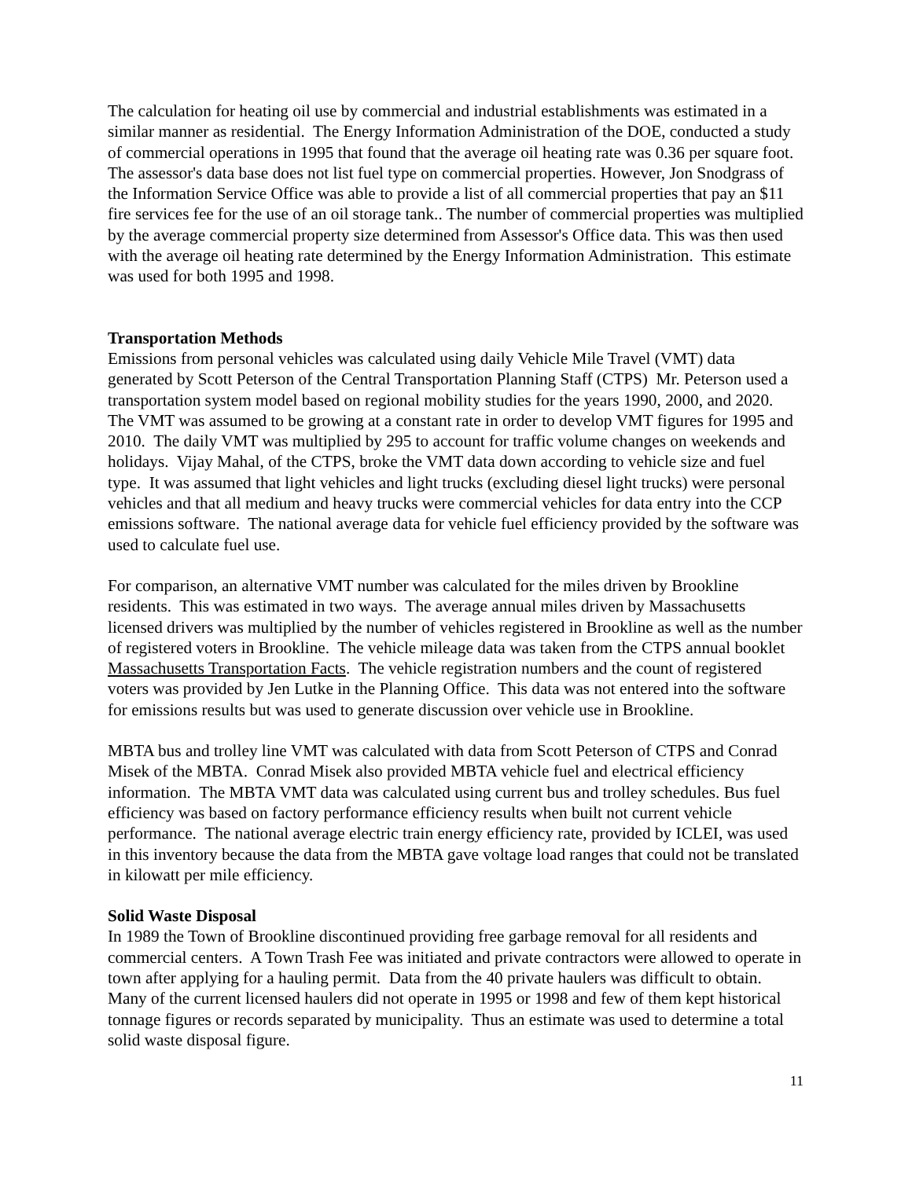The calculation for heating oil use by commercial and industrial establishments was estimated in a similar manner as residential. The Energy Information Administration of the DOE, conducted a study of commercial operations in 1995 that found that the average oil heating rate was 0.36 per square foot. The assessor's data base does not list fuel type on commercial properties. However, Jon Snodgrass of the Information Service Office was able to provide a list of all commercial properties that pay an $11 fire services fee for the use of an oil storage tank.. The number of commercial properties was multiplied by the average commercial property size determined from Assessor's Office data. This was then used with the average oil heating rate determined by the Energy Information Administration. This estimate was used for both 1995 and 1998.
Transportation Methods
Emissions from personal vehicles was calculated using daily Vehicle Mile Travel (VMT) data generated by Scott Peterson of the Central Transportation Planning Staff (CTPS) Mr. Peterson used a transportation system model based on regional mobility studies for the years 1990, 2000, and 2020. The VMT was assumed to be growing at a constant rate in order to develop VMT figures for 1995 and 2010. The daily VMT was multiplied by 295 to account for traffic volume changes on weekends and holidays. Vijay Mahal, of the CTPS, broke the VMT data down according to vehicle size and fuel type. It was assumed that light vehicles and light trucks (excluding diesel light trucks) were personal vehicles and that all medium and heavy trucks were commercial vehicles for data entry into the CCP emissions software. The national average data for vehicle fuel efficiency provided by the software was used to calculate fuel use.
For comparison, an alternative VMT number was calculated for the miles driven by Brookline residents. This was estimated in two ways. The average annual miles driven by Massachusetts licensed drivers was multiplied by the number of vehicles registered in Brookline as well as the number of registered voters in Brookline. The vehicle mileage data was taken from the CTPS annual booklet Massachusetts Transportation Facts. The vehicle registration numbers and the count of registered voters was provided by Jen Lutke in the Planning Office. This data was not entered into the software for emissions results but was used to generate discussion over vehicle use in Brookline.
MBTA bus and trolley line VMT was calculated with data from Scott Peterson of CTPS and Conrad Misek of the MBTA. Conrad Misek also provided MBTA vehicle fuel and electrical efficiency information. The MBTA VMT data was calculated using current bus and trolley schedules. Bus fuel efficiency was based on factory performance efficiency results when built not current vehicle performance. The national average electric train energy efficiency rate, provided by ICLEI, was used in this inventory because the data from the MBTA gave voltage load ranges that could not be translated in kilowatt per mile efficiency.
Solid Waste Disposal
In 1989 the Town of Brookline discontinued providing free garbage removal for all residents and commercial centers. A Town Trash Fee was initiated and private contractors were allowed to operate in town after applying for a hauling permit. Data from the 40 private haulers was difficult to obtain. Many of the current licensed haulers did not operate in 1995 or 1998 and few of them kept historical tonnage figures or records separated by municipality. Thus an estimate was used to determine a total solid waste disposal figure.
11